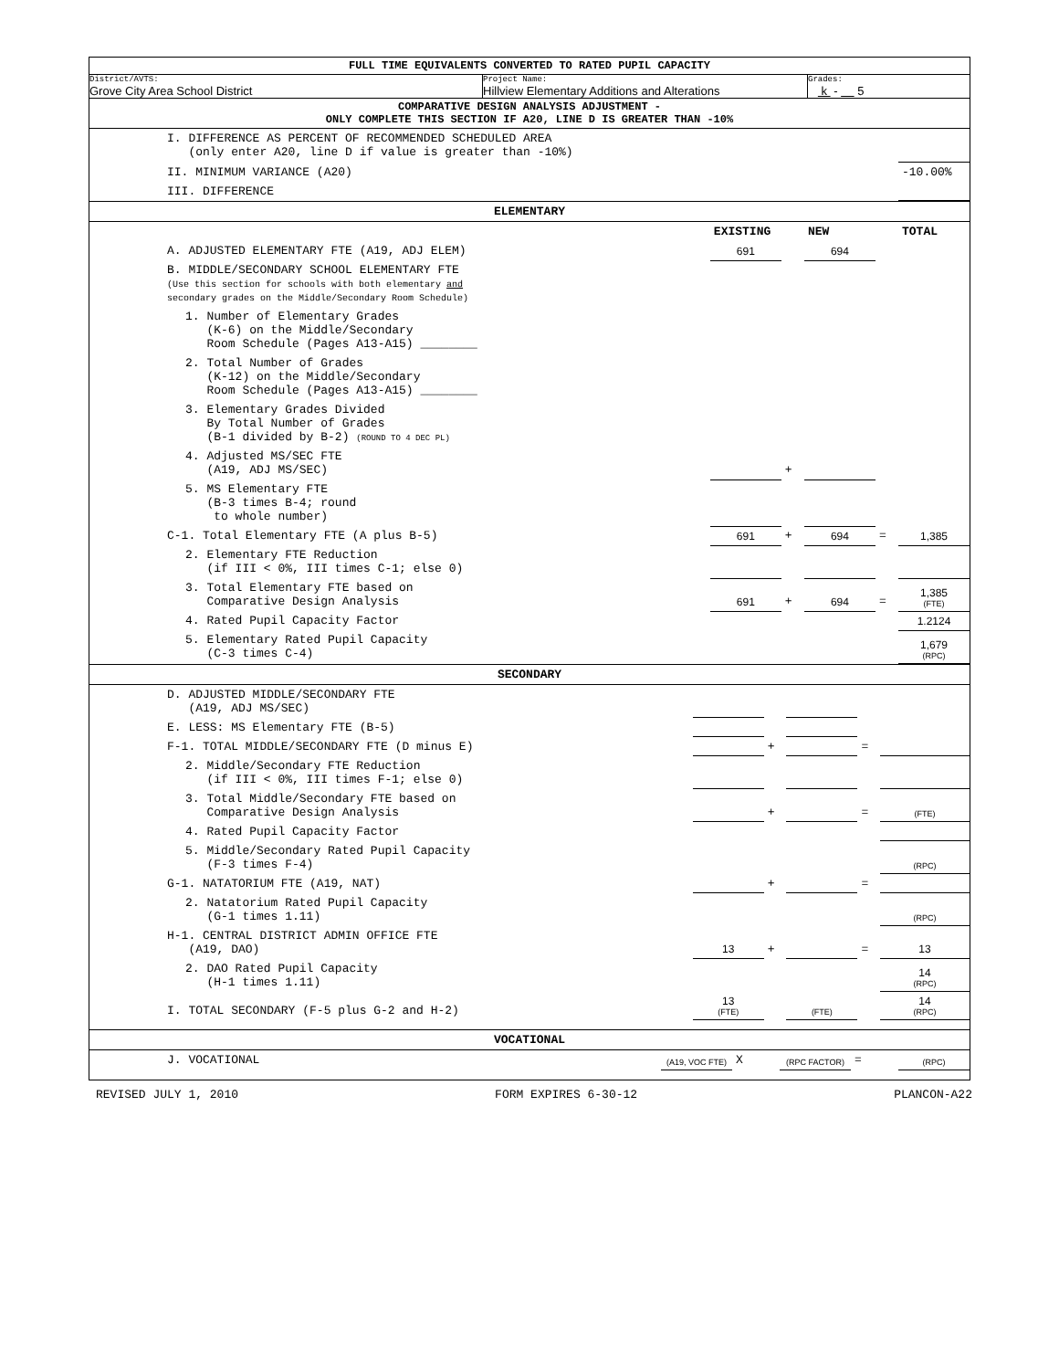FULL TIME EQUIVALENTS CONVERTED TO RATED PUPIL CAPACITY
District/AVTS:
Grove City Area School District
Project Name:
Hillview Elementary Additions and Alterations
Grades:
k - 5
COMPARATIVE DESIGN ANALYSIS ADJUSTMENT -
ONLY COMPLETE THIS SECTION IF A20, LINE D IS GREATER THAN -10%
| I. DIFFERENCE AS PERCENT OF RECOMMENDED SCHEDULED AREA (only enter A20, line D if value is greater than -10%) | |
| II. MINIMUM VARIANCE (A20) | -10.00% |
| III. DIFFERENCE | |
ELEMENTARY
| | EXISTING | | NEW | | TOTAL |
| A. ADJUSTED ELEMENTARY FTE (A19, ADJ ELEM) | 691 | | 694 | | |
| B. MIDDLE/SECONDARY SCHOOL ELEMENTARY FTE (Use this section for schools with both elementary and secondary grades on the Middle/Secondary Room Schedule) | | | | | |
| 1. Number of Elementary Grades (K-6) on the Middle/Secondary Room Schedule (Pages A13-A15) ________ | | | | | |
| 2. Total Number of Grades (K-12) on the Middle/Secondary Room Schedule (Pages A13-A15) ________ | | | | | |
| 3. Elementary Grades Divided By Total Number of Grades (B-1 divided by B-2) (ROUND TO 4 DEC PL) | | | | | |
| 4. Adjusted MS/SEC FTE (A19, ADJ MS/SEC) | | + | | | |
| 5. MS Elementary FTE (B-3 times B-4; round to whole number) | | | | | |
| C-1. Total Elementary FTE (A plus B-5) | 691 | + | 694 | = | 1,385 |
| 2. Elementary FTE Reduction (if III < 0%, III times C-1; else 0) | | | | | |
| 3. Total Elementary FTE based on Comparative Design Analysis | 691 | + | 694 | = | 1,385 (FTE) |
| 4. Rated Pupil Capacity Factor | | | | | 1.2124 |
| 5. Elementary Rated Pupil Capacity (C-3 times C-4) | | | | | 1,679 (RPC) |
SECONDARY
| D. ADJUSTED MIDDLE/SECONDARY FTE (A19, ADJ MS/SEC) | | | | | |
| E. LESS: MS Elementary FTE (B-5) | | | | | |
| F-1. TOTAL MIDDLE/SECONDARY FTE (D minus E) | | + | | = | |
| 2. Middle/Secondary FTE Reduction (if III < 0%, III times F-1; else 0) | | | | | |
| 3. Total Middle/Secondary FTE based on Comparative Design Analysis | | + | | = | (FTE) |
| 4. Rated Pupil Capacity Factor | | | | | |
| 5. Middle/Secondary Rated Pupil Capacity (F-3 times F-4) | | | | | (RPC) |
| G-1. NATATORIUM FTE (A19, NAT) | | + | | = | |
| 2. Natatorium Rated Pupil Capacity (G-1 times 1.11) | | | | | (RPC) |
| H-1. CENTRAL DISTRICT ADMIN OFFICE FTE (A19, DAO) | 13 | + | | = | 13 |
| 2. DAO Rated Pupil Capacity (H-1 times 1.11) | | | | | 14 (RPC) |
| I. TOTAL SECONDARY (F-5 plus G-2 and H-2) | 13 (FTE) | | (FTE) | | 14 (RPC) |
VOCATIONAL
| J. VOCATIONAL | (A19, VOC FTE) | X | (RPC FACTOR) | = | (RPC) |
REVISED JULY 1, 2010 FORM EXPIRES 6-30-12 PLANCON-A22